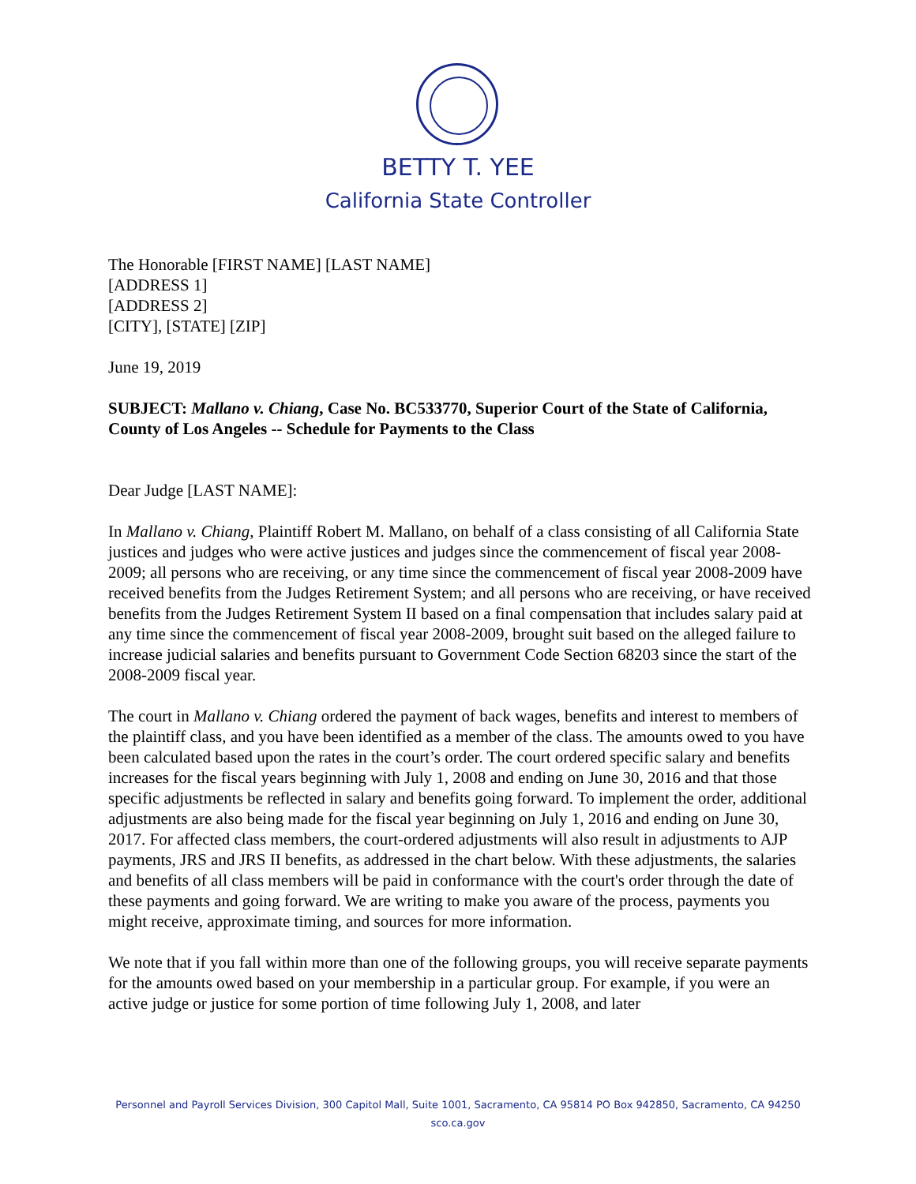BETTY T. YEE
California State Controller
The Honorable [FIRST NAME] [LAST NAME]
[ADDRESS 1]
[ADDRESS 2]
[CITY], [STATE] [ZIP]
June 19, 2019
SUBJECT: Mallano v. Chiang, Case No. BC533770, Superior Court of the State of California, County of Los Angeles -- Schedule for Payments to the Class
Dear Judge [LAST NAME]:
In Mallano v. Chiang, Plaintiff Robert M. Mallano, on behalf of a class consisting of all California State justices and judges who were active justices and judges since the commencement of fiscal year 2008-2009; all persons who are receiving, or any time since the commencement of fiscal year 2008-2009 have received benefits from the Judges Retirement System; and all persons who are receiving, or have received benefits from the Judges Retirement System II based on a final compensation that includes salary paid at any time since the commencement of fiscal year 2008-2009, brought suit based on the alleged failure to increase judicial salaries and benefits pursuant to Government Code Section 68203 since the start of the 2008-2009 fiscal year.
The court in Mallano v. Chiang ordered the payment of back wages, benefits and interest to members of the plaintiff class, and you have been identified as a member of the class. The amounts owed to you have been calculated based upon the rates in the court’s order. The court ordered specific salary and benefits increases for the fiscal years beginning with July 1, 2008 and ending on June 30, 2016 and that those specific adjustments be reflected in salary and benefits going forward. To implement the order, additional adjustments are also being made for the fiscal year beginning on July 1, 2016 and ending on June 30, 2017. For affected class members, the court-ordered adjustments will also result in adjustments to AJP payments, JRS and JRS II benefits, as addressed in the chart below. With these adjustments, the salaries and benefits of all class members will be paid in conformance with the court's order through the date of these payments and going forward. We are writing to make you aware of the process, payments you might receive, approximate timing, and sources for more information.
We note that if you fall within more than one of the following groups, you will receive separate payments for the amounts owed based on your membership in a particular group. For example, if you were an active judge or justice for some portion of time following July 1, 2008, and later
Personnel and Payroll Services Division, 300 Capitol Mall, Suite 1001, Sacramento, CA 95814 PO Box 942850, Sacramento, CA 94250
sco.ca.gov